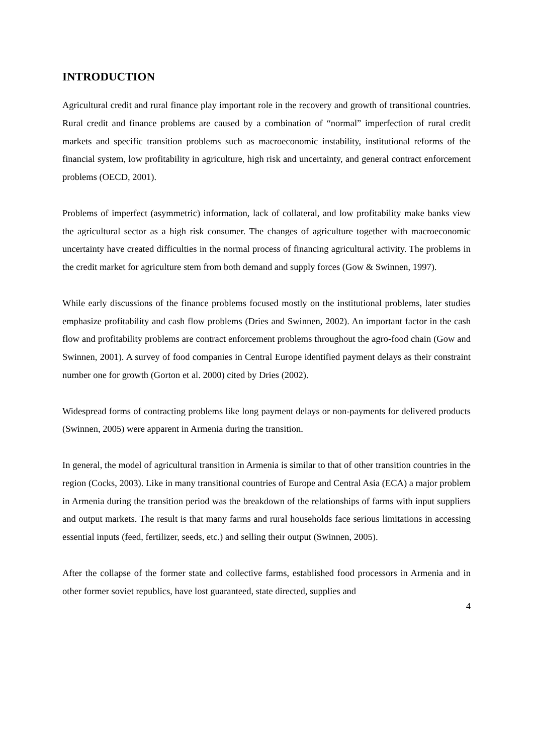INTRODUCTION
Agricultural credit and rural finance play important role in the recovery and growth of transitional countries. Rural credit and finance problems are caused by a combination of “normal” imperfection of rural credit markets and specific transition problems such as macroeconomic instability, institutional reforms of the financial system, low profitability in agriculture, high risk and uncertainty, and general contract enforcement problems (OECD, 2001).
Problems of imperfect (asymmetric) information, lack of collateral, and low profitability make banks view the agricultural sector as a high risk consumer. The changes of agriculture together with macroeconomic uncertainty have created difficulties in the normal process of financing agricultural activity. The problems in the credit market for agriculture stem from both demand and supply forces (Gow & Swinnen, 1997).
While early discussions of the finance problems focused mostly on the institutional problems, later studies emphasize profitability and cash flow problems (Dries and Swinnen, 2002). An important factor in the cash flow and profitability problems are contract enforcement problems throughout the agro-food chain (Gow and Swinnen, 2001). A survey of food companies in Central Europe identified payment delays as their constraint number one for growth (Gorton et al. 2000) cited by Dries (2002).
Widespread forms of contracting problems like long payment delays or non-payments for delivered products (Swinnen, 2005) were apparent in Armenia during the transition.
In general, the model of agricultural transition in Armenia is similar to that of other transition countries in the region (Cocks, 2003). Like in many transitional countries of Europe and Central Asia (ECA) a major problem in Armenia during the transition period was the breakdown of the relationships of farms with input suppliers and output markets. The result is that many farms and rural households face serious limitations in accessing essential inputs (feed, fertilizer, seeds, etc.) and selling their output (Swinnen, 2005).
After the collapse of the former state and collective farms, established food processors in Armenia and in other former soviet republics, have lost guaranteed, state directed, supplies and
4